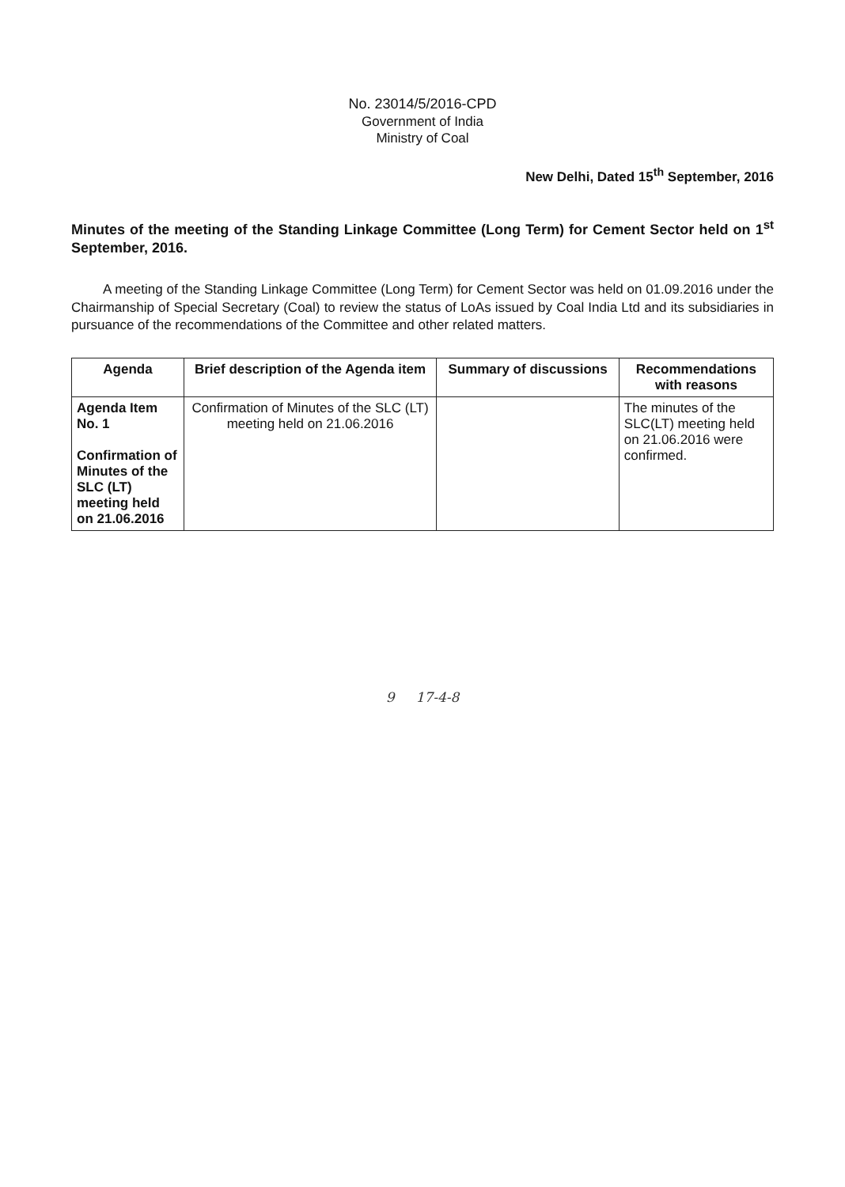No. 23014/5/2016-CPD
Government of India
Ministry of Coal
New Delhi, Dated 15<sup>th</sup> September, 2016
Minutes of the meeting of the Standing Linkage Committee (Long Term) for Cement Sector held on 1<sup>st</sup> September, 2016.
A meeting of the Standing Linkage Committee (Long Term) for Cement Sector was held on 01.09.2016 under the Chairmanship of Special Secretary (Coal) to review the status of LoAs issued by Coal India Ltd and its subsidiaries in pursuance of the recommendations of the Committee and other related matters.
| Agenda | Brief description of the Agenda item | Summary of discussions | Recommendations with reasons |
| --- | --- | --- | --- |
| Agenda Item No. 1 Confirmation of Minutes of the SLC (LT) meeting held on 21.06.2016 | Confirmation of Minutes of the SLC (LT) meeting held on 21.06.2016 | | The minutes of the SLC(LT) meeting held on 21.06.2016 were confirmed. |
9 17-4-8